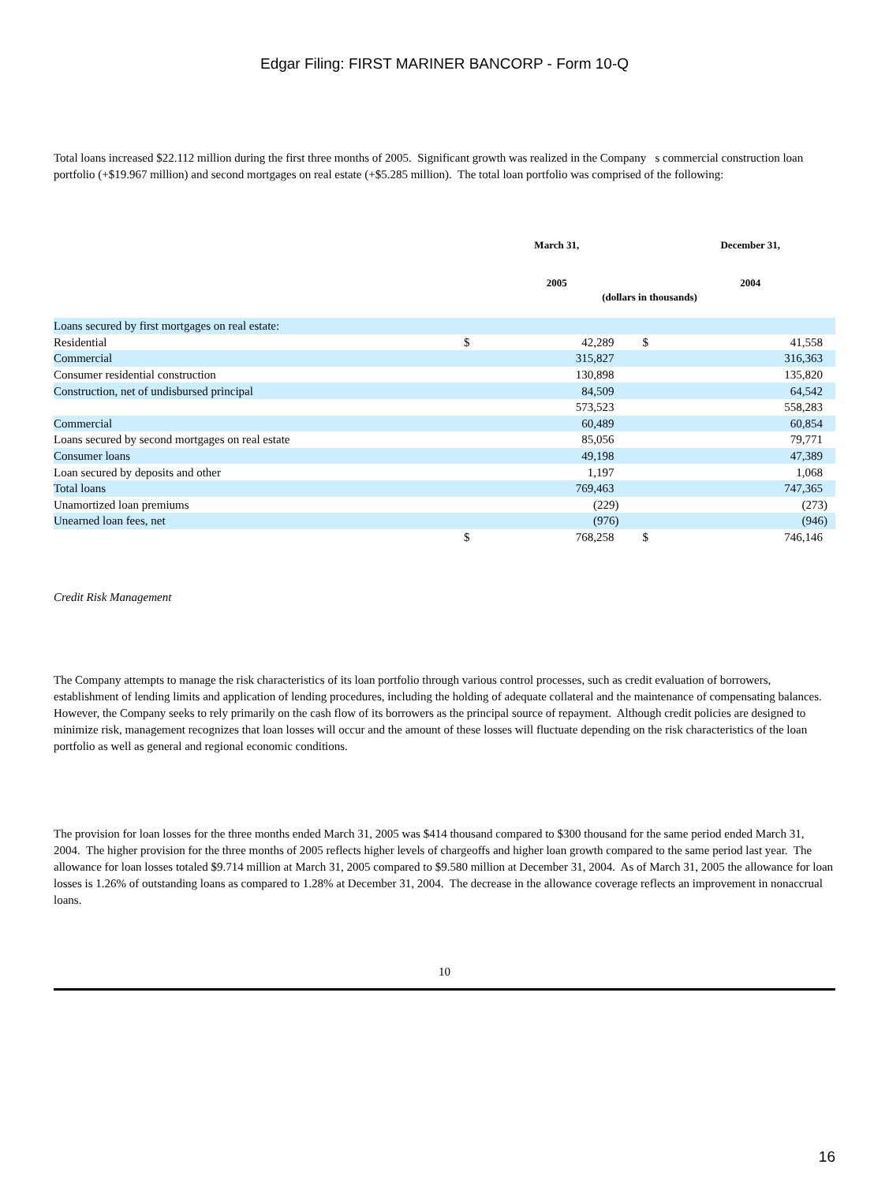Edgar Filing: FIRST MARINER BANCORP - Form 10-Q
Total loans increased $22.112 million during the first three months of 2005. Significant growth was realized in the Company s commercial construction loan portfolio (+$19.967 million) and second mortgages on real estate (+$5.285 million). The total loan portfolio was comprised of the following:
| | March 31, 2005 | | December 31, 2004 | |
| | (dollars in thousands) | | | |
| Loans secured by first mortgages on real estate: | | | | |
| Residential | $ | 42,289 | $ | 41,558 |
| Commercial | | 315,827 | | 316,363 |
| Consumer residential construction | | 130,898 | | 135,820 |
| Construction, net of undisbursed principal | | 84,509 | | 64,542 |
| | | 573,523 | | 558,283 |
| Commercial | | 60,489 | | 60,854 |
| Loans secured by second mortgages on real estate | | 85,056 | | 79,771 |
| Consumer loans | | 49,198 | | 47,389 |
| Loan secured by deposits and other | | 1,197 | | 1,068 |
| Total loans | | 769,463 | | 747,365 |
| Unamortized loan premiums | | (229) | | (273) |
| Unearned loan fees, net | | (976) | | (946) |
| | $ | 768,258 | $ | 746,146 |
Credit Risk Management
The Company attempts to manage the risk characteristics of its loan portfolio through various control processes, such as credit evaluation of borrowers, establishment of lending limits and application of lending procedures, including the holding of adequate collateral and the maintenance of compensating balances. However, the Company seeks to rely primarily on the cash flow of its borrowers as the principal source of repayment. Although credit policies are designed to minimize risk, management recognizes that loan losses will occur and the amount of these losses will fluctuate depending on the risk characteristics of the loan portfolio as well as general and regional economic conditions.
The provision for loan losses for the three months ended March 31, 2005 was $414 thousand compared to $300 thousand for the same period ended March 31, 2004. The higher provision for the three months of 2005 reflects higher levels of chargeoffs and higher loan growth compared to the same period last year. The allowance for loan losses totaled $9.714 million at March 31, 2005 compared to $9.580 million at December 31, 2004. As of March 31, 2005 the allowance for loan losses is 1.26% of outstanding loans as compared to 1.28% at December 31, 2004. The decrease in the allowance coverage reflects an improvement in nonaccrual loans.
10
16